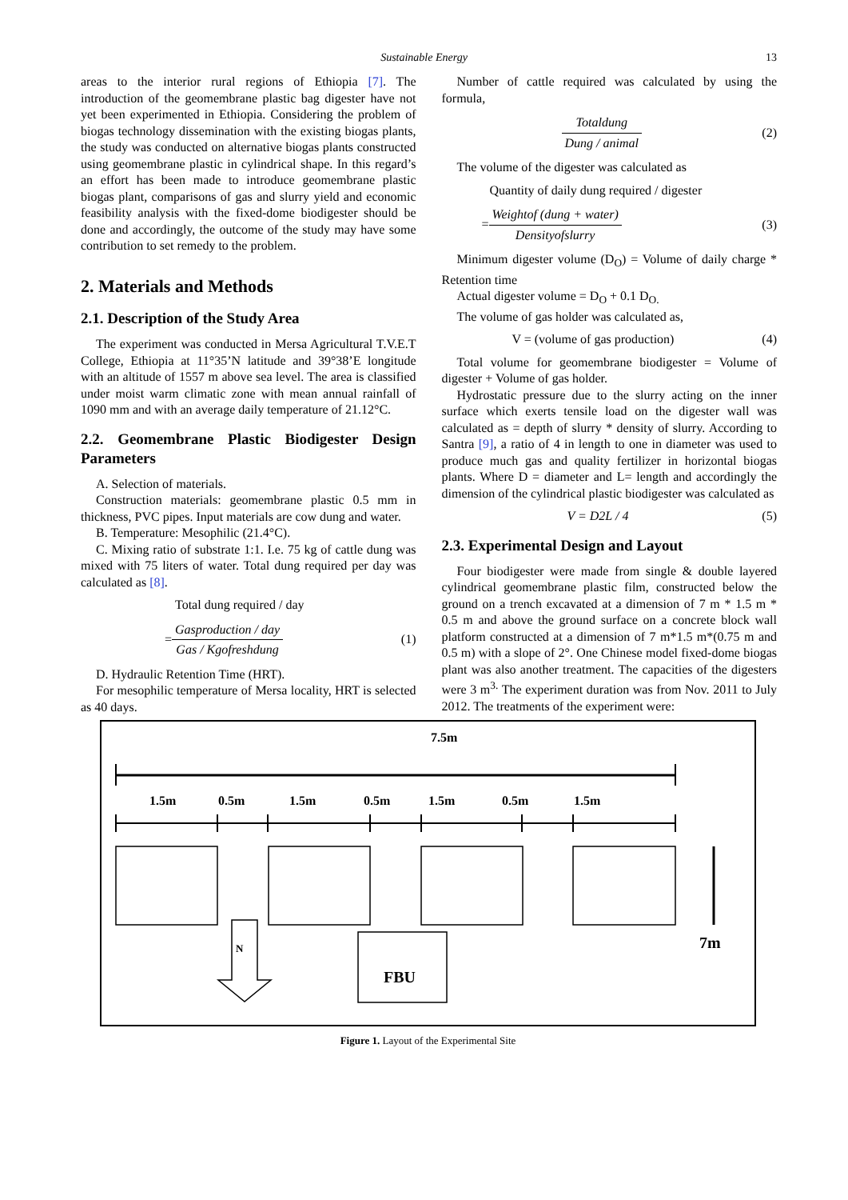Sustainable Energy 13
areas to the interior rural regions of Ethiopia [7]. The introduction of the geomembrane plastic bag digester have not yet been experimented in Ethiopia. Considering the problem of biogas technology dissemination with the existing biogas plants, the study was conducted on alternative biogas plants constructed using geomembrane plastic in cylindrical shape. In this regard’s an effort has been made to introduce geomembrane plastic biogas plant, comparisons of gas and slurry yield and economic feasibility analysis with the fixed-dome biodigester should be done and accordingly, the outcome of the study may have some contribution to set remedy to the problem.
2. Materials and Methods
2.1. Description of the Study Area
The experiment was conducted in Mersa Agricultural T.V.E.T College, Ethiopia at 11°35’N latitude and 39°38’E longitude with an altitude of 1557 m above sea level. The area is classified under moist warm climatic zone with mean annual rainfall of 1090 mm and with an average daily temperature of 21.12°C.
2.2. Geomembrane Plastic Biodigester Design Parameters
A. Selection of materials.
Construction materials: geomembrane plastic 0.5 mm in thickness, PVC pipes. Input materials are cow dung and water.
B. Temperature: Mesophilic (21.4°C).
C. Mixing ratio of substrate 1:1. I.e. 75 kg of cattle dung was mixed with 75 liters of water. Total dung required per day was calculated as [8].
Total dung required / day
=Gasproduction / day Gas / Kgofreshdung (1)
D. Hydraulic Retention Time (HRT).
For mesophilic temperature of Mersa locality, HRT is selected as 40 days.
Number of cattle required was calculated by using the formula,
Totaldung Dung / animal (2)
The volume of the digester was calculated as
Quantity of daily dung required / digester
=Weightof (dung + water) Densityofslurry (3)
Minimum digester volume (D<sub>O</sub>) = Volume of daily charge * Retention time
Actual digester volume = D<sub>O</sub> + 0.1 D<sub>O.</sub>
The volume of gas holder was calculated as,
V = (volume of gas production) (4)
Total volume for geomembrane biodigester = Volume of digester + Volume of gas holder.
Hydrostatic pressure due to the slurry acting on the inner surface which exerts tensile load on the digester wall was calculated as = depth of slurry * density of slurry. According to Santra [9], a ratio of 4 in length to one in diameter was used to produce much gas and quality fertilizer in horizontal biogas plants. Where D = diameter and L= length and accordingly the dimension of the cylindrical plastic biodigester was calculated as
V = D2L / 4 (5)
2.3. Experimental Design and Layout
Four biodigester were made from single & double layered cylindrical geomembrane plastic film, constructed below the ground on a trench excavated at a dimension of 7 m * 1.5 m * 0.5 m and above the ground surface on a concrete block wall platform constructed at a dimension of 7 m*1.5 m*(0.75 m and 0.5 m) with a slope of 2°. One Chinese model fixed-dome biogas plant was also another treatment. The capacities of the digesters were 3 m<sup>3.</sup> The experiment duration was from Nov. 2011 to July 2012. The treatments of the experiment were:
7.5m
1.5m
0.5m
1.5m
0.5m
1.5m
0.5m
1.5m
N
FBU
7m
Figure 1. Layout of the Experimental Site